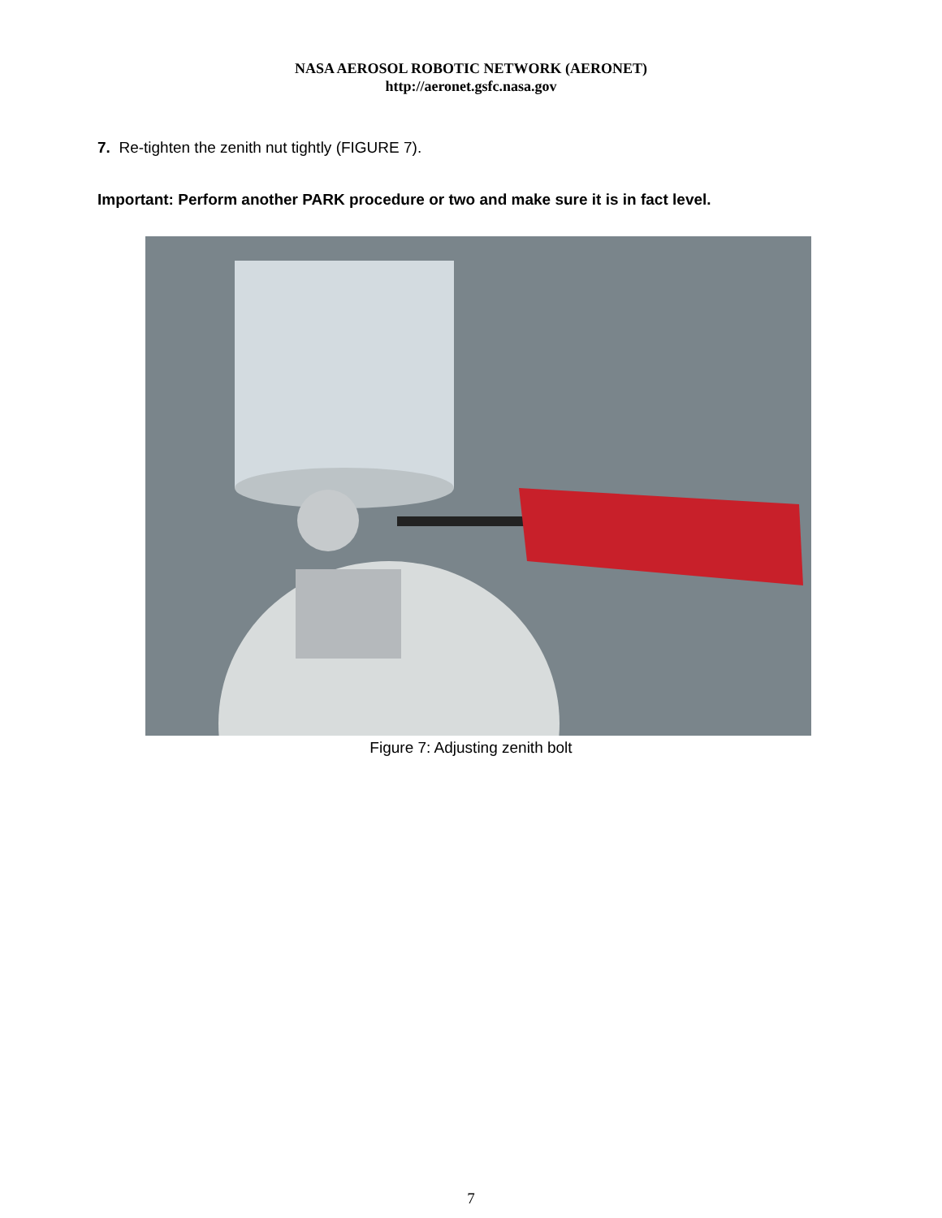NASA AEROSOL ROBOTIC NETWORK (AERONET)
http://aeronet.gsfc.nasa.gov
7. Re-tighten the zenith nut tightly (FIGURE 7).
Important: Perform another PARK procedure or two and make sure it is in fact level.
Figure 7: Adjusting zenith bolt
7